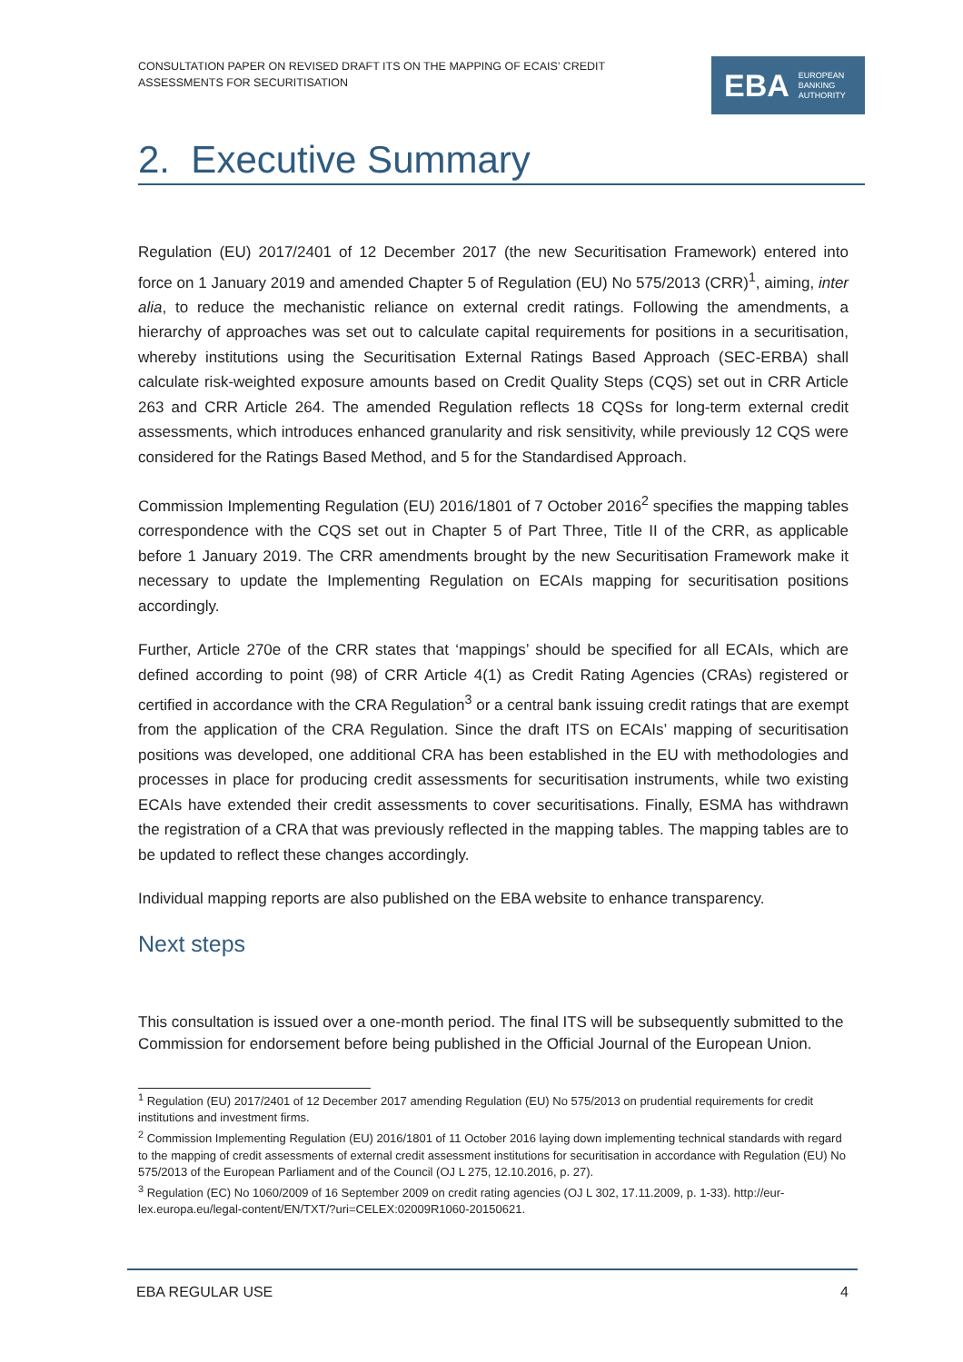CONSULTATION PAPER ON REVISED DRAFT ITS ON THE MAPPING OF ECAIS’ CREDIT
ASSESSMENTS FOR SECURITISATION
EBA EUROPEAN
BANKING
AUTHORITY
2. Executive Summary
Regulation (EU) 2017/2401 of 12 December 2017 (the new Securitisation Framework) entered into force on 1 January 2019 and amended Chapter 5 of Regulation (EU) No 575/2013 (CRR)<sup>1</sup>, aiming, inter alia, to reduce the mechanistic reliance on external credit ratings. Following the amendments, a hierarchy of approaches was set out to calculate capital requirements for positions in a securitisation, whereby institutions using the Securitisation External Ratings Based Approach (SEC-ERBA) shall calculate risk-weighted exposure amounts based on Credit Quality Steps (CQS) set out in CRR Article 263 and CRR Article 264. The amended Regulation reflects 18 CQSs for long-term external credit assessments, which introduces enhanced granularity and risk sensitivity, while previously 12 CQS were considered for the Ratings Based Method, and 5 for the Standardised Approach.
Commission Implementing Regulation (EU) 2016/1801 of 7 October 2016<sup>2</sup> specifies the mapping tables correspondence with the CQS set out in Chapter 5 of Part Three, Title II of the CRR, as applicable before 1 January 2019. The CRR amendments brought by the new Securitisation Framework make it necessary to update the Implementing Regulation on ECAIs mapping for securitisation positions accordingly.
Further, Article 270e of the CRR states that ‘mappings’ should be specified for all ECAIs, which are defined according to point (98) of CRR Article 4(1) as Credit Rating Agencies (CRAs) registered or certified in accordance with the CRA Regulation<sup>3</sup> or a central bank issuing credit ratings that are exempt from the application of the CRA Regulation. Since the draft ITS on ECAIs’ mapping of securitisation positions was developed, one additional CRA has been established in the EU with methodologies and processes in place for producing credit assessments for securitisation instruments, while two existing ECAIs have extended their credit assessments to cover securitisations. Finally, ESMA has withdrawn the registration of a CRA that was previously reflected in the mapping tables. The mapping tables are to be updated to reflect these changes accordingly.
Individual mapping reports are also published on the EBA website to enhance transparency.
Next steps
This consultation is issued over a one-month period. The final ITS will be subsequently submitted to the Commission for endorsement before being published in the Official Journal of the European Union.
<sup>1</sup> Regulation (EU) 2017/2401 of 12 December 2017 amending Regulation (EU) No 575/2013 on prudential requirements for credit institutions and investment firms.
<sup>2</sup> Commission Implementing Regulation (EU) 2016/1801 of 11 October 2016 laying down implementing technical standards with regard to the mapping of credit assessments of external credit assessment institutions for securitisation in accordance with Regulation (EU) No 575/2013 of the European Parliament and of the Council (OJ L 275, 12.10.2016, p. 27).
<sup>3</sup> Regulation (EC) No 1060/2009 of 16 September 2009 on credit rating agencies (OJ L 302, 17.11.2009, p. 1-33). http://eur-lex.europa.eu/legal-content/EN/TXT/?uri=CELEX:02009R1060-20150621.
EBA REGULAR USE 4